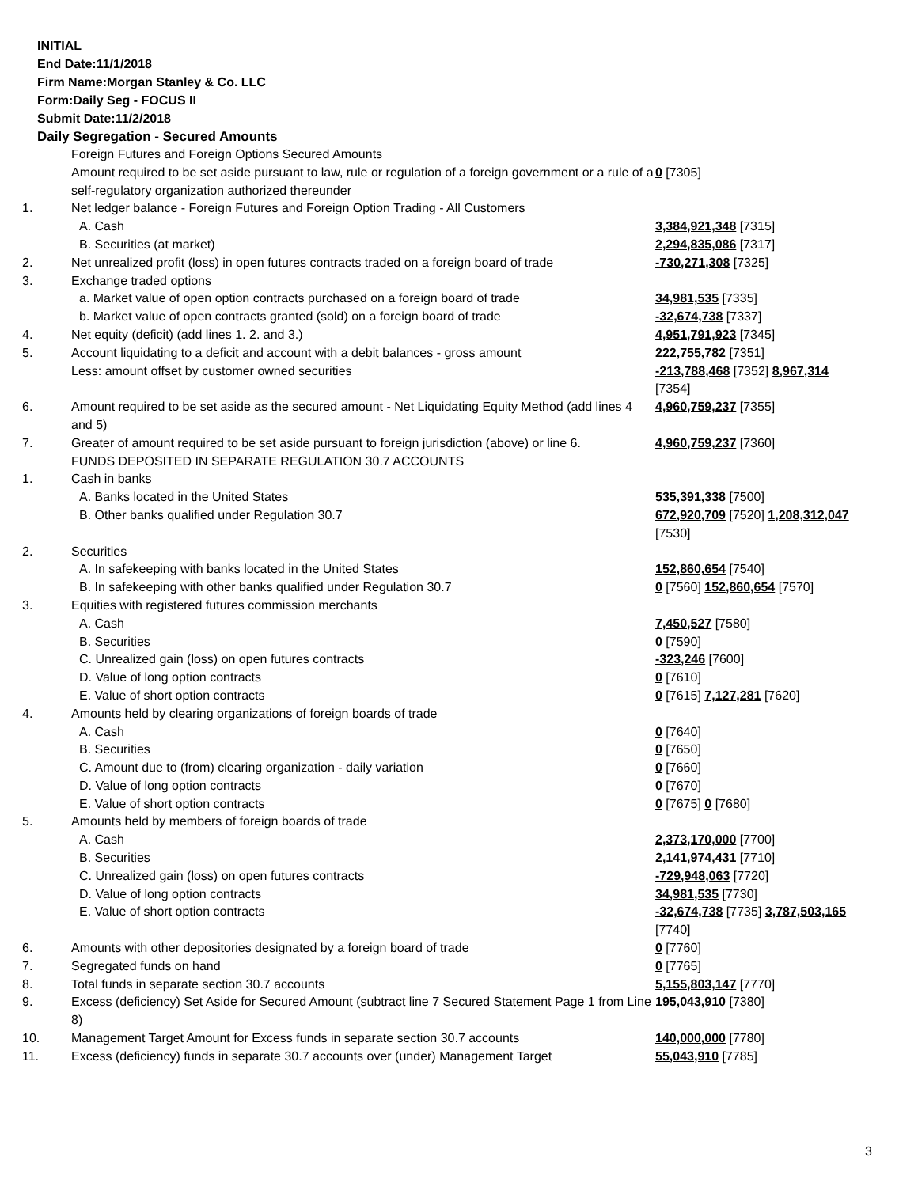INITIAL
End Date:11/1/2018
Firm Name:Morgan Stanley & Co. LLC
Form:Daily Seg - FOCUS II
Submit Date:11/2/2018
Daily Segregation - Secured Amounts
| | Foreign Futures and Foreign Options Secured Amounts | |
| | Amount required to be set aside pursuant to law, rule or regulation of a foreign government or a rule of a self-regulatory organization authorized thereunder | 0 [7305] |
| 1. | Net ledger balance - Foreign Futures and Foreign Option Trading - All Customers | |
| | A. Cash | 3,384,921,348 [7315] |
| | B. Securities (at market) | 2,294,835,086 [7317] |
| 2. | Net unrealized profit (loss) in open futures contracts traded on a foreign board of trade | -730,271,308 [7325] |
| 3. | Exchange traded options | |
| | a. Market value of open option contracts purchased on a foreign board of trade | 34,981,535 [7335] |
| | b. Market value of open contracts granted (sold) on a foreign board of trade | -32,674,738 [7337] |
| 4. | Net equity (deficit) (add lines 1. 2. and 3.) | 4,951,791,923 [7345] |
| 5. | Account liquidating to a deficit and account with a debit balances - gross amount | 222,755,782 [7351] |
| | Less: amount offset by customer owned securities | -213,788,468 [7352] 8,967,314 [7354] |
| 6. | Amount required to be set aside as the secured amount - Net Liquidating Equity Method (add lines 4 and 5) | 4,960,759,237 [7355] |
| 7. | Greater of amount required to be set aside pursuant to foreign jurisdiction (above) or line 6. | 4,960,759,237 [7360] |
| | FUNDS DEPOSITED IN SEPARATE REGULATION 30.7 ACCOUNTS | |
| 1. | Cash in banks | |
| | A. Banks located in the United States | 535,391,338 [7500] |
| | B. Other banks qualified under Regulation 30.7 | 672,920,709 [7520] 1,208,312,047 [7530] |
| 2. | Securities | |
| | A. In safekeeping with banks located in the United States | 152,860,654 [7540] |
| | B. In safekeeping with other banks qualified under Regulation 30.7 | 0 [7560] 152,860,654 [7570] |
| 3. | Equities with registered futures commission merchants | |
| | A. Cash | 7,450,527 [7580] |
| | B. Securities | 0 [7590] |
| | C. Unrealized gain (loss) on open futures contracts | -323,246 [7600] |
| | D. Value of long option contracts | 0 [7610] |
| | E. Value of short option contracts | 0 [7615] 7,127,281 [7620] |
| 4. | Amounts held by clearing organizations of foreign boards of trade | |
| | A. Cash | 0 [7640] |
| | B. Securities | 0 [7650] |
| | C. Amount due to (from) clearing organization - daily variation | 0 [7660] |
| | D. Value of long option contracts | 0 [7670] |
| | E. Value of short option contracts | 0 [7675] 0 [7680] |
| 5. | Amounts held by members of foreign boards of trade | |
| | A. Cash | 2,373,170,000 [7700] |
| | B. Securities | 2,141,974,431 [7710] |
| | C. Unrealized gain (loss) on open futures contracts | -729,948,063 [7720] |
| | D. Value of long option contracts | 34,981,535 [7730] |
| | E. Value of short option contracts | -32,674,738 [7735] 3,787,503,165 [7740] |
| 6. | Amounts with other depositories designated by a foreign board of trade | 0 [7760] |
| 7. | Segregated funds on hand | 0 [7765] |
| 8. | Total funds in separate section 30.7 accounts | 5,155,803,147 [7770] |
| 9. | Excess (deficiency) Set Aside for Secured Amount (subtract line 7 Secured Statement Page 1 from Line 8) | 195,043,910 [7380] |
| 10. | Management Target Amount for Excess funds in separate section 30.7 accounts | 140,000,000 [7780] |
| 11. | Excess (deficiency) funds in separate 30.7 accounts over (under) Management Target | 55,043,910 [7785] |
3